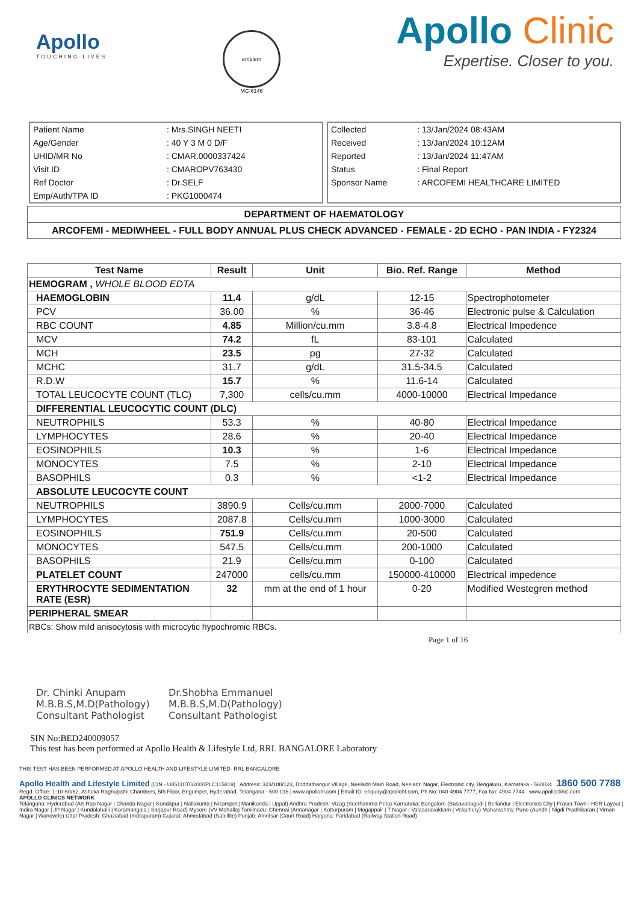Apollo
TOUCHING LIVES
emblem
MC-6146
Apollo Clinic
Expertise. Closer to you.
| Patient Name | : Mrs.SINGH NEETI |
| Age/Gender | : 40 Y 3 M 0 D/F |
| UHID/MR No | : CMAR.0000337424 |
| Visit ID | : CMAROPV763430 |
| Ref Doctor | : Dr.SELF |
| Emp/Auth/TPA ID | : PKG1000474 |
| Collected | : 13/Jan/2024 08:43AM |
| Received | : 13/Jan/2024 10:12AM |
| Reported | : 13/Jan/2024 11:47AM |
| Status | : Final Report |
| Sponsor Name | : ARCOFEMI HEALTHCARE LIMITED |
DEPARTMENT OF HAEMATOLOGY
ARCOFEMI - MEDIWHEEL - FULL BODY ANNUAL PLUS CHECK ADVANCED - FEMALE - 2D ECHO - PAN INDIA - FY2324
| Test Name | Result | Unit | Bio. Ref. Range | Method |
| --- | --- | --- | --- | --- |
| HEMOGRAM , WHOLE BLOOD EDTA | | | | |
| HAEMOGLOBIN | 11.4 | g/dL | 12-15 | Spectrophotometer |
| PCV | 36.00 | % | 36-46 | Electronic pulse & Calculation |
| RBC COUNT | 4.85 | Million/cu.mm | 3.8-4.8 | Electrical Impedence |
| MCV | 74.2 | fL | 83-101 | Calculated |
| MCH | 23.5 | pg | 27-32 | Calculated |
| MCHC | 31.7 | g/dL | 31.5-34.5 | Calculated |
| R.D.W | 15.7 | % | 11.6-14 | Calculated |
| TOTAL LEUCOCYTE COUNT (TLC) | 7,300 | cells/cu.mm | 4000-10000 | Electrical Impedance |
| DIFFERENTIAL LEUCOCYTIC COUNT (DLC) | | | | |
| NEUTROPHILS | 53.3 | % | 40-80 | Electrical Impedance |
| LYMPHOCYTES | 28.6 | % | 20-40 | Electrical Impedance |
| EOSINOPHILS | 10.3 | % | 1-6 | Electrical Impedance |
| MONOCYTES | 7.5 | % | 2-10 | Electrical Impedance |
| BASOPHILS | 0.3 | % | <1-2 | Electrical Impedance |
| ABSOLUTE LEUCOCYTE COUNT | | | | |
| NEUTROPHILS | 3890.9 | Cells/cu.mm | 2000-7000 | Calculated |
| LYMPHOCYTES | 2087.8 | Cells/cu.mm | 1000-3000 | Calculated |
| EOSINOPHILS | 751.9 | Cells/cu.mm | 20-500 | Calculated |
| MONOCYTES | 547.5 | Cells/cu.mm | 200-1000 | Calculated |
| BASOPHILS | 21.9 | Cells/cu.mm | 0-100 | Calculated |
| PLATELET COUNT | 247000 | cells/cu.mm | 150000-410000 | Electrical impedence |
| ERYTHROCYTE SEDIMENTATION RATE (ESR) | 32 | mm at the end of 1 hour | 0-20 | Modified Westegren method |
| PERIPHERAL SMEAR | | | | |
| RBCs: Show mild anisocytosis with microcytic hypochromic RBCs. | | | | |
Page 1 of 16
Dr. Chinki Anupam
M.B.B.S,M.D(Pathology)
Consultant Pathologist
Dr.Shobha Emmanuel
M.B.B.S,M.D(Pathology)
Consultant Pathologist
SIN No:BED240009057
This test has been performed at Apollo Health & Lifestyle Ltd, RRL BANGALORE Laboratory
THIS TEST HAS BEEN PERFORMED AT APOLLO HEALTH AND LIFESTYLE LIMITED- RRL BANGALORE
Apollo Health and Lifestyle Limited (CIN - U85110TG2000PLC115819) Address: 323/100/123, Doddathangur Village, Neeladri Main Road, Neeladri Nagar, Electronic city, Bengaluru, Karnataka - 560034 1860 500 7788
Regd. Office: 1-10-60/62, Ashoka Raghupathi Chambers, 5th Floor, Begumpet, Hyderabad, Telangana - 500 016 | www.apollohl.com | Email ID: enquiry@apollohl.com, Ph No: 040-4904 7777, Fax No: 4904 7744 www.apolloclinic.com
APOLLO CLINICS NETWORK
Telangana: Hyderabad (AS Rao Nagar | Chanda Nagar | Kondapur | Nallakunta | Nizampet | Manikonda | Uppal) Andhra Pradesh: Vizag (Seethamma Peta) Karnataka: Bangalore (Basavanagudi | Bellandur | Electronics City | Fraser Town | HSR Layout | Indira Nagar | JP Nagar | Kundalahalli | Koramangala | Sarjapur Road) Mysore (VV Mohalla) Tamilnadu: Chennai (Annanagar | Kotturpuram | Mogappair | T Nagar | Valasaravakkam | Velachery) Maharashtra: Pune (Aundh | Nigdi Pradhikaran | Viman Nagar | Wanowrie) Uttar Pradesh: Ghaziabad (Indrapuram) Gujarat: Ahmedabad (Satellite) Punjab: Amritsar (Court Road) Haryana: Faridabad (Railway Station Road)